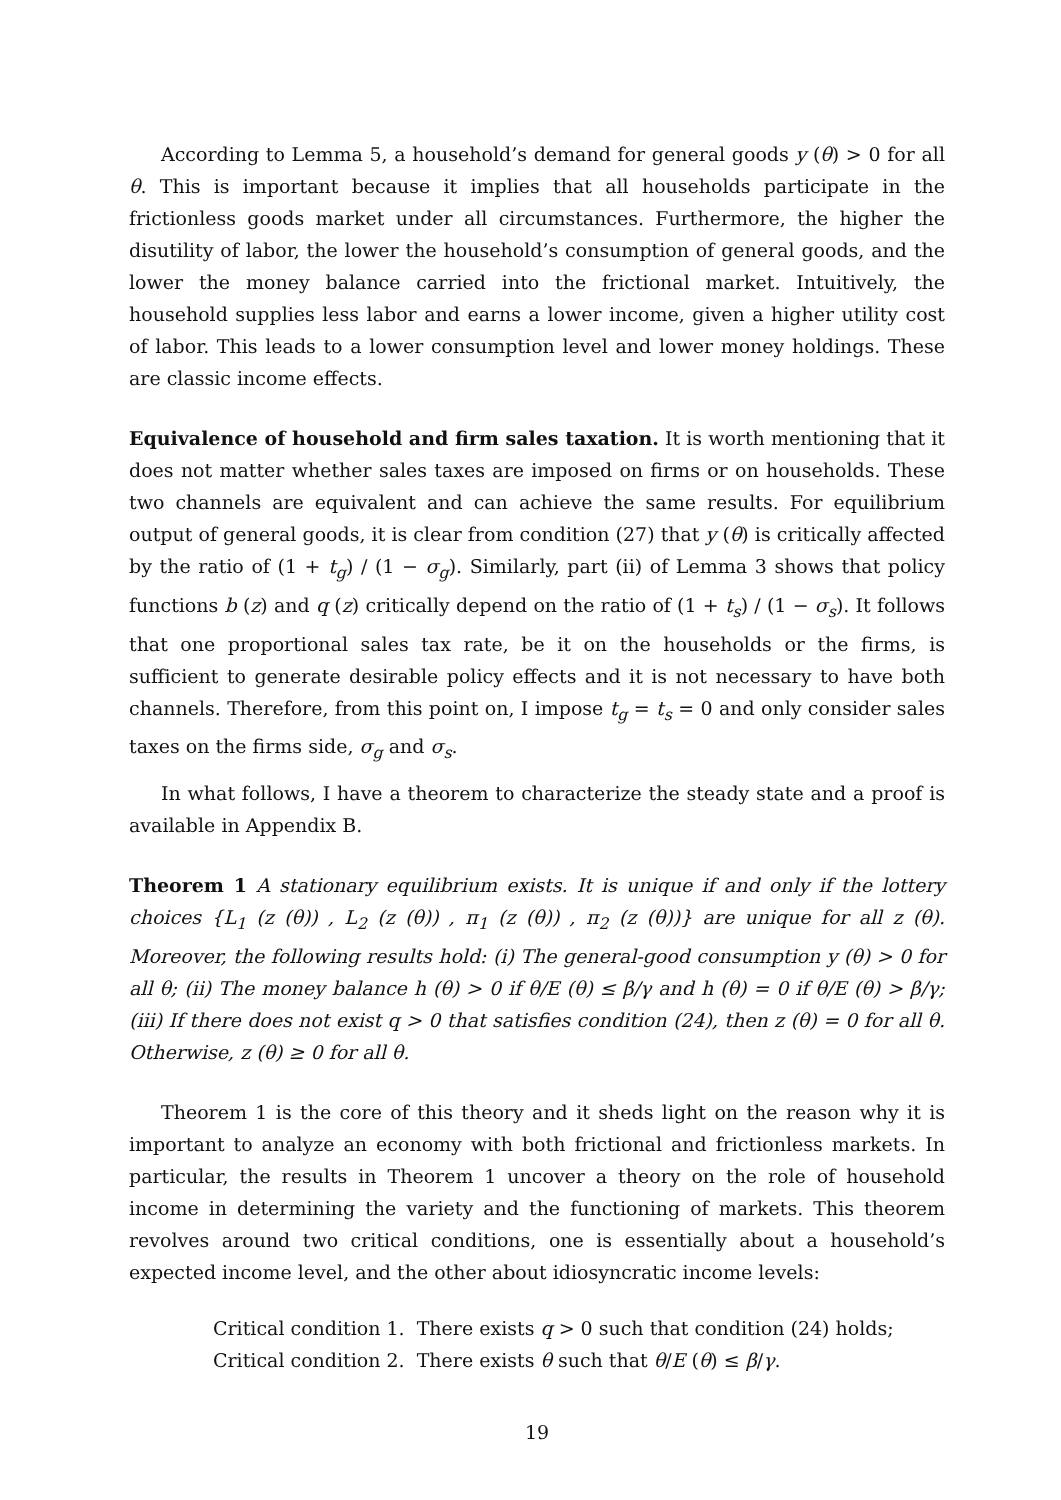According to Lemma 5, a household’s demand for general goods y (θ) > 0 for all θ. This is important because it implies that all households participate in the frictionless goods market under all circumstances. Furthermore, the higher the disutility of labor, the lower the household’s consumption of general goods, and the lower the money balance carried into the frictional market. Intuitively, the household supplies less labor and earns a lower income, given a higher utility cost of labor. This leads to a lower consumption level and lower money holdings. These are classic income effects.
Equivalence of household and firm sales taxation. It is worth mentioning that it does not matter whether sales taxes are imposed on firms or on households. These two channels are equivalent and can achieve the same results. For equilibrium output of general goods, it is clear from condition (27) that y (θ) is critically affected by the ratio of (1 + t<sub>g</sub>) / (1 − σ<sub>g</sub>). Similarly, part (ii) of Lemma 3 shows that policy functions b (z) and q (z) critically depend on the ratio of (1 + t<sub>s</sub>) / (1 − σ<sub>s</sub>). It follows that one proportional sales tax rate, be it on the households or the firms, is sufficient to generate desirable policy effects and it is not necessary to have both channels. Therefore, from this point on, I impose t<sub>g</sub> = t<sub>s</sub> = 0 and only consider sales taxes on the firms side, σ<sub>g</sub> and σ<sub>s</sub>.
In what follows, I have a theorem to characterize the steady state and a proof is available in Appendix B.
Theorem 1 A stationary equilibrium exists. It is unique if and only if the lottery choices {L<sub>1</sub> (z (θ)) , L<sub>2</sub> (z (θ)) , π<sub>1</sub> (z (θ)) , π<sub>2</sub> (z (θ))} are unique for all z (θ). Moreover, the following results hold: (i) The general-good consumption y (θ) > 0 for all θ; (ii) The money balance h (θ) > 0 if θ/E (θ) ≤ β/γ and h (θ) = 0 if θ/E (θ) > β/γ; (iii) If there does not exist q > 0 that satisfies condition (24), then z (θ) = 0 for all θ. Otherwise, z (θ) ≥ 0 for all θ.
Theorem 1 is the core of this theory and it sheds light on the reason why it is important to analyze an economy with both frictional and frictionless markets. In particular, the results in Theorem 1 uncover a theory on the role of household income in determining the variety and the functioning of markets. This theorem revolves around two critical conditions, one is essentially about a household’s expected income level, and the other about idiosyncratic income levels:
Critical condition 1. There exists q > 0 such that condition (24) holds;
Critical condition 2. There exists θ such that θ/E (θ) ≤ β/γ.
19